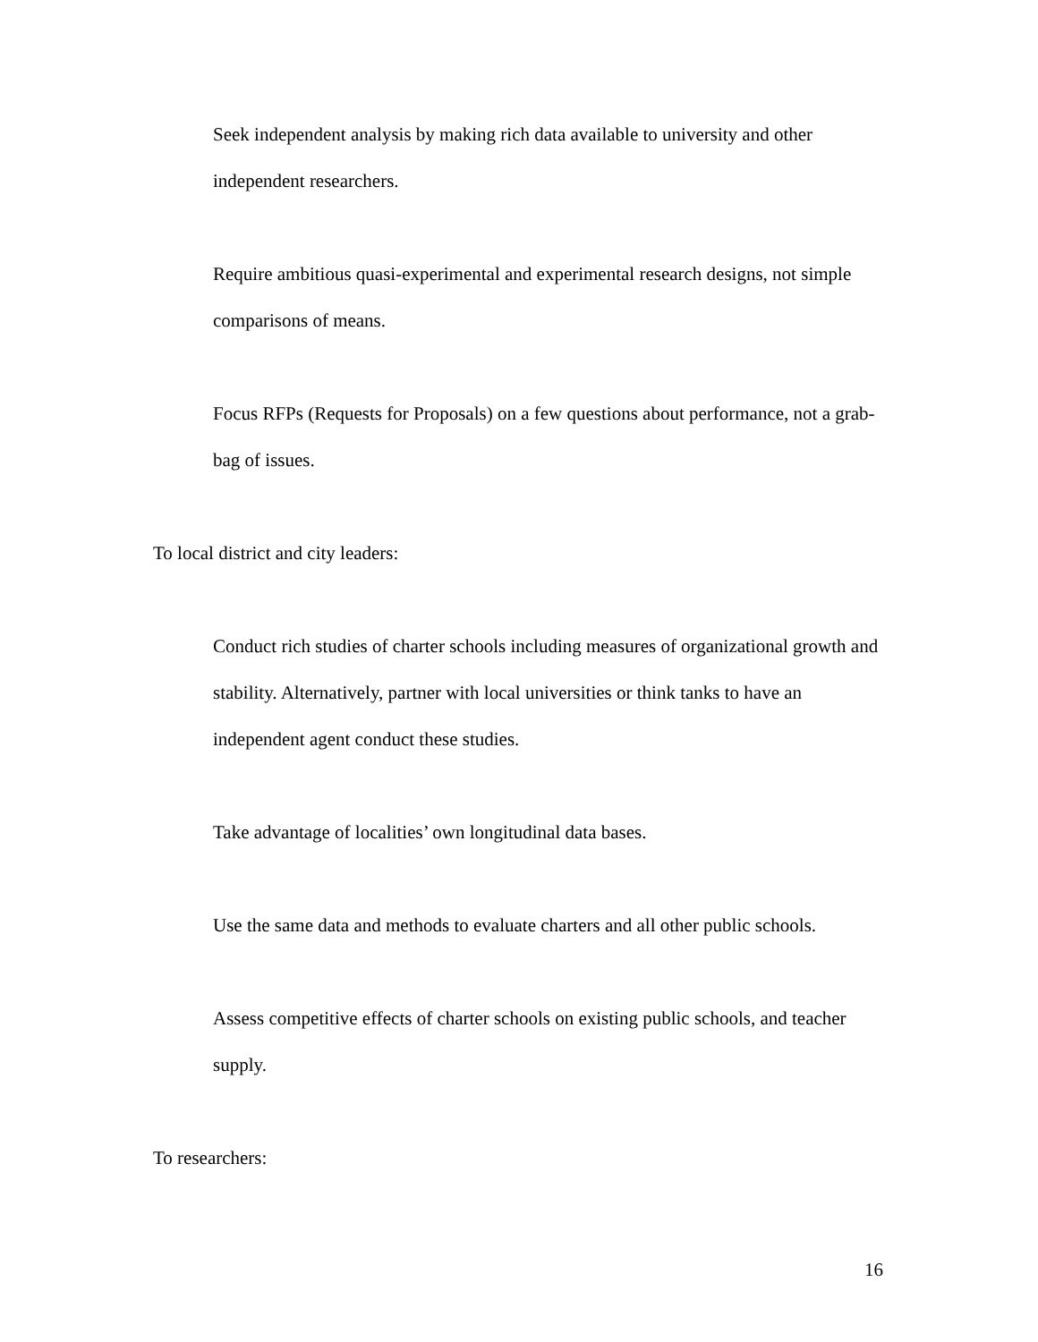Seek independent analysis by making rich data available to university and other independent researchers.
Require ambitious quasi-experimental and experimental research designs, not simple comparisons of means.
Focus RFPs (Requests for Proposals) on a few questions about performance, not a grab-bag of issues.
To local district and city leaders:
Conduct rich studies of charter schools including measures of organizational growth and stability. Alternatively, partner with local universities or think tanks to have an independent agent conduct these studies.
Take advantage of localities’ own longitudinal data bases.
Use the same data and methods to evaluate charters and all other public schools.
Assess competitive effects of charter schools on existing public schools, and teacher supply.
To researchers:
16